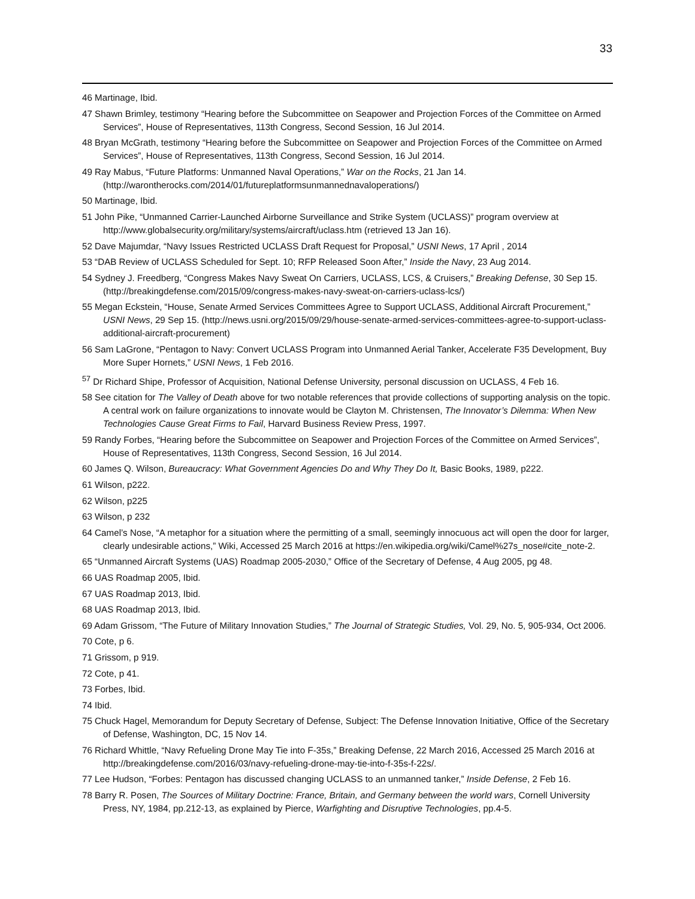33
46 Martinage, Ibid.
47 Shawn Brimley, testimony “Hearing before the Subcommittee on Seapower and Projection Forces of the Committee on Armed Services”, House of Representatives, 113th Congress, Second Session, 16 Jul 2014.
48 Bryan McGrath, testimony “Hearing before the Subcommittee on Seapower and Projection Forces of the Committee on Armed Services”, House of Representatives, 113th Congress, Second Session, 16 Jul 2014.
49 Ray Mabus, “Future Platforms: Unmanned Naval Operations,” War on the Rocks, 21 Jan 14. (http://warontherocks.com/2014/01/futureplatformsunmannednavaloperations/)
50 Martinage, Ibid.
51 John Pike, “Unmanned Carrier-Launched Airborne Surveillance and Strike System (UCLASS)” program overview at http://www.globalsecurity.org/military/systems/aircraft/uclass.htm (retrieved 13 Jan 16).
52 Dave Majumdar, “Navy Issues Restricted UCLASS Draft Request for Proposal,” USNI News, 17 April , 2014
53 “DAB Review of UCLASS Scheduled for Sept. 10; RFP Released Soon After,” Inside the Navy, 23 Aug 2014.
54 Sydney J. Freedberg, “Congress Makes Navy Sweat On Carriers, UCLASS, LCS, & Cruisers,” Breaking Defense, 30 Sep 15. (http://breakingdefense.com/2015/09/congress-makes-navy-sweat-on-carriers-uclass-lcs/)
55 Megan Eckstein, “House, Senate Armed Services Committees Agree to Support UCLASS, Additional Aircraft Procurement,” USNI News, 29 Sep 15. (http://news.usni.org/2015/09/29/house-senate-armed-services-committees-agree-to-support-uclass-additional-aircraft-procurement)
56 Sam LaGrone, “Pentagon to Navy: Convert UCLASS Program into Unmanned Aerial Tanker, Accelerate F35 Development, Buy More Super Hornets,” USNI News, 1 Feb 2016.
<sup>57</sup> Dr Richard Shipe, Professor of Acquisition, National Defense University, personal discussion on UCLASS, 4 Feb 16.
58 See citation for The Valley of Death above for two notable references that provide collections of supporting analysis on the topic. A central work on failure organizations to innovate would be Clayton M. Christensen, The Innovator’s Dilemma: When New Technologies Cause Great Firms to Fail, Harvard Business Review Press, 1997.
59 Randy Forbes, “Hearing before the Subcommittee on Seapower and Projection Forces of the Committee on Armed Services”, House of Representatives, 113th Congress, Second Session, 16 Jul 2014.
60 James Q. Wilson, Bureaucracy: What Government Agencies Do and Why They Do It, Basic Books, 1989, p222.
61 Wilson, p222.
62 Wilson, p225
63 Wilson, p 232
64 Camel’s Nose, “A metaphor for a situation where the permitting of a small, seemingly innocuous act will open the door for larger, clearly undesirable actions,” Wiki, Accessed 25 March 2016 at https://en.wikipedia.org/wiki/Camel%27s_nose#cite_note-2.
65 “Unmanned Aircraft Systems (UAS) Roadmap 2005-2030,” Office of the Secretary of Defense, 4 Aug 2005, pg 48.
66 UAS Roadmap 2005, Ibid.
67 UAS Roadmap 2013, Ibid.
68 UAS Roadmap 2013, Ibid.
69 Adam Grissom, “The Future of Military Innovation Studies,” The Journal of Strategic Studies, Vol. 29, No. 5, 905-934, Oct 2006.
70 Cote, p 6.
71 Grissom, p 919.
72 Cote, p 41.
73 Forbes, Ibid.
74 Ibid.
75 Chuck Hagel, Memorandum for Deputy Secretary of Defense, Subject: The Defense Innovation Initiative, Office of the Secretary of Defense, Washington, DC, 15 Nov 14.
76 Richard Whittle, “Navy Refueling Drone May Tie into F-35s,” Breaking Defense, 22 March 2016, Accessed 25 March 2016 at http://breakingdefense.com/2016/03/navy-refueling-drone-may-tie-into-f-35s-f-22s/.
77 Lee Hudson, “Forbes: Pentagon has discussed changing UCLASS to an unmanned tanker,” Inside Defense, 2 Feb 16.
78 Barry R. Posen, The Sources of Military Doctrine: France, Britain, and Germany between the world wars, Cornell University Press, NY, 1984, pp.212-13, as explained by Pierce, Warfighting and Disruptive Technologies, pp.4-5.